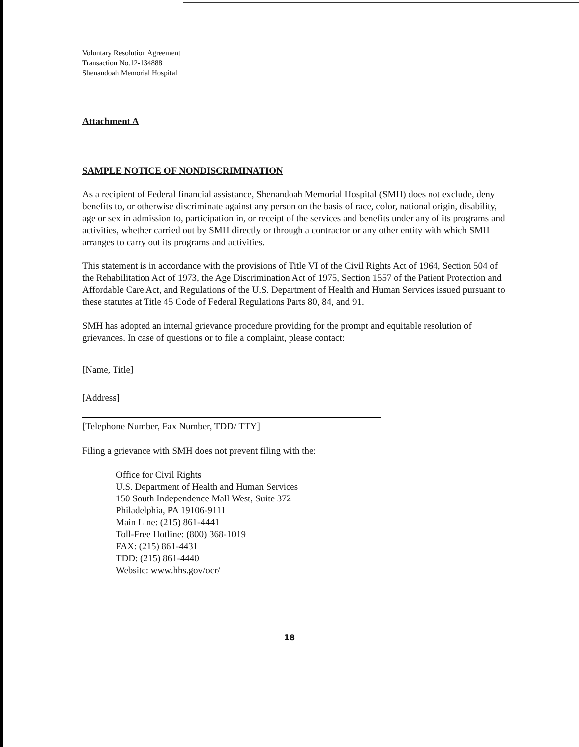Voluntary Resolution Agreement
Transaction No.12-134888
Shenandoah Memorial Hospital
Attachment A
SAMPLE NOTICE OF NONDISCRIMINATION
As a recipient of Federal financial assistance, Shenandoah Memorial Hospital (SMH) does not exclude, deny benefits to, or otherwise discriminate against any person on the basis of race, color, national origin, disability, age or sex in admission to, participation in, or receipt of the services and benefits under any of its programs and activities, whether carried out by SMH directly or through a contractor or any other entity with which SMH arranges to carry out its programs and activities.
This statement is in accordance with the provisions of Title VI of the Civil Rights Act of 1964, Section 504 of the Rehabilitation Act of 1973, the Age Discrimination Act of 1975, Section 1557 of the Patient Protection and Affordable Care Act, and Regulations of the U.S. Department of Health and Human Services issued pursuant to these statutes at Title 45 Code of Federal Regulations Parts 80, 84, and 91.
SMH has adopted an internal grievance procedure providing for the prompt and equitable resolution of grievances. In case of questions or to file a complaint, please contact:
[Name, Title]
[Address]
[Telephone Number, Fax Number, TDD/ TTY]
Filing a grievance with SMH does not prevent filing with the:
Office for Civil Rights
U.S. Department of Health and Human Services
150 South Independence Mall West, Suite 372
Philadelphia, PA 19106-9111
Main Line: (215) 861-4441
Toll-Free Hotline: (800) 368-1019
FAX: (215) 861-4431
TDD: (215) 861-4440
Website: www.hhs.gov/ocr/
18